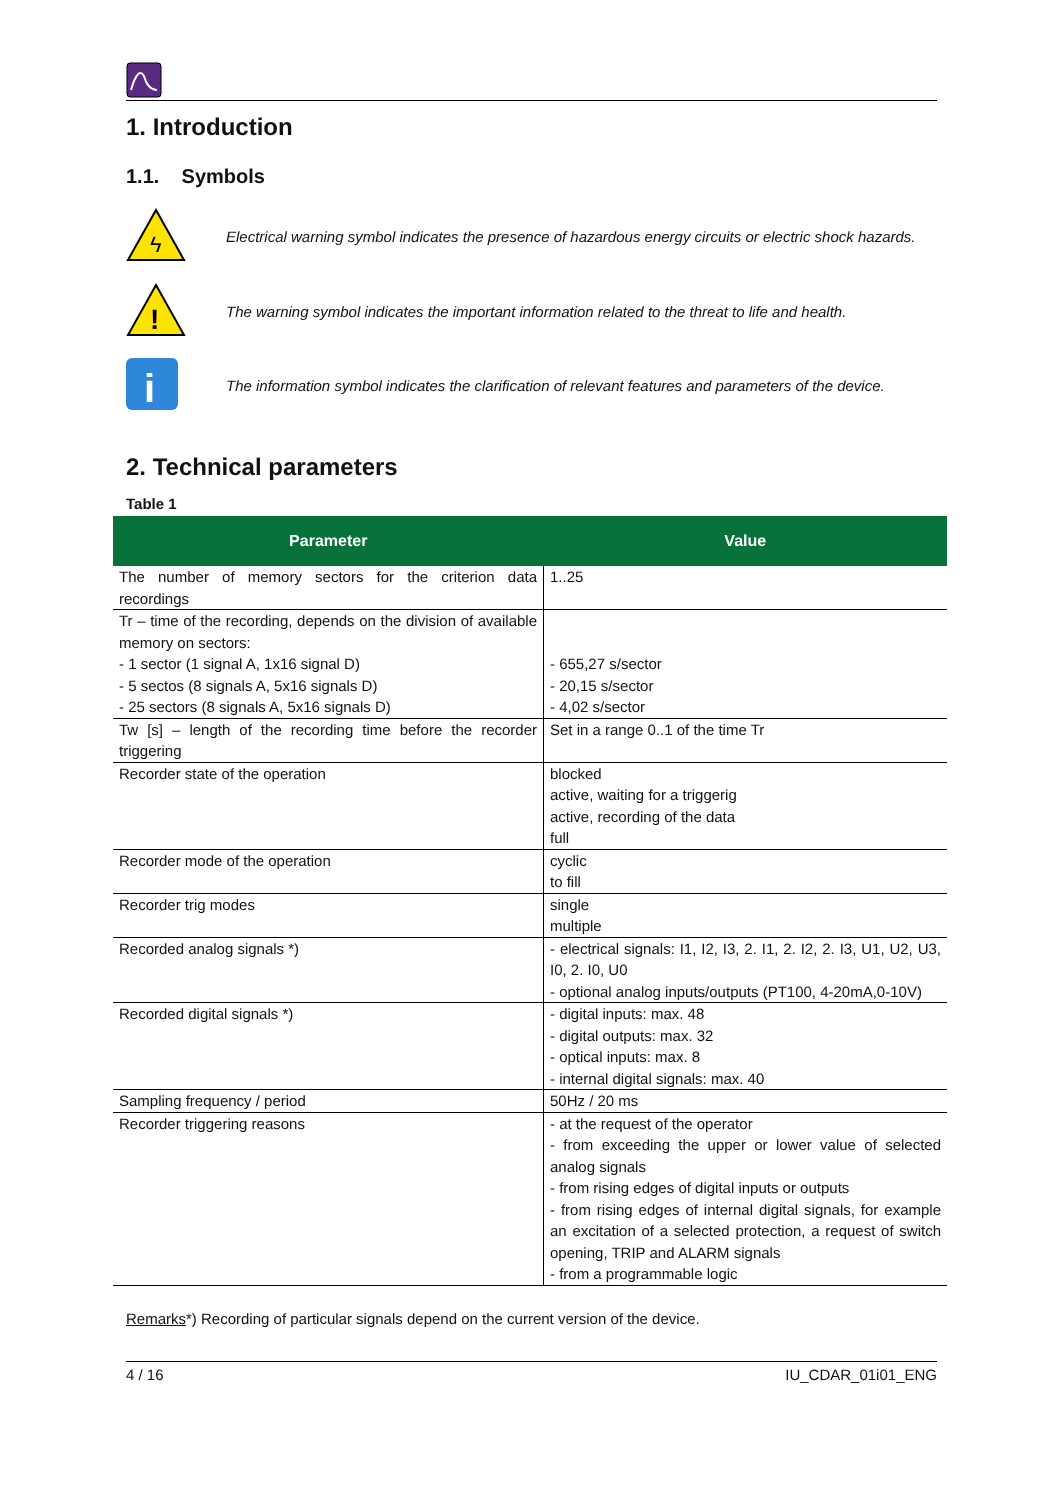1. Introduction
1.1. Symbols
ϟ
Electrical warning symbol indicates the presence of hazardous energy circuits or electric shock hazards.
!
The warning symbol indicates the important information related to the threat to life and health.
i
The information symbol indicates the clarification of relevant features and parameters of the device.
2. Technical parameters
Table 1
| Parameter | Value |
| --- | --- |
| The number of memory sectors for the criterion data recordings | 1..25 |
| Tr – time of the recording, depends on the division of available memory on sectors: - 1 sector (1 signal A, 1x16 signal D) - 5 sectos (8 signals A, 5x16 signals D) - 25 sectors (8 signals A, 5x16 signals D) | - 655,27 s/sector - 20,15 s/sector - 4,02 s/sector |
| Tw [s] – length of the recording time before the recorder triggering | Set in a range 0..1 of the time Tr |
| Recorder state of the operation | blocked active, waiting for a triggerig active, recording of the data full |
| Recorder mode of the operation | cyclic to fill |
| Recorder trig modes | single multiple |
| Recorded analog signals *) | - electrical signals: I1, I2, I3, 2. I1, 2. I2, 2. I3, U1, U2, U3, I0, 2. I0, U0 - optional analog inputs/outputs (PT100, 4-20mA,0-10V) |
| Recorded digital signals *) | - digital inputs: max. 48 - digital outputs: max. 32 - optical inputs: max. 8 - internal digital signals: max. 40 |
| Sampling frequency / period | 50Hz / 20 ms |
| Recorder triggering reasons | - at the request of the operator - from exceeding the upper or lower value of selected analog signals - from rising edges of digital inputs or outputs - from rising edges of internal digital signals, for example an excitation of a selected protection, a request of switch opening, TRIP and ALARM signals - from a programmable logic |
Remarks*) Recording of particular signals depend on the current version of the device.
4 / 16 IU_CDAR_01i01_ENG